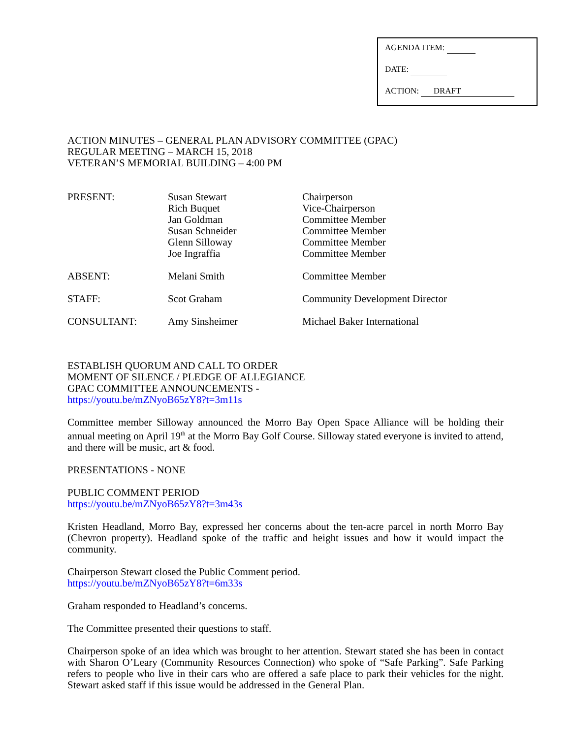AGENDA ITEM:
DATE:
ACTION: DRAFT
ACTION MINUTES – GENERAL PLAN ADVISORY COMMITTEE (GPAC)
REGULAR MEETING – MARCH 15, 2018
VETERAN’S MEMORIAL BUILDING – 4:00 PM
| PRESENT: | Susan Stewart Rich Buquet Jan Goldman Susan Schneider Glenn Silloway Joe Ingraffia | Chairperson Vice-Chairperson Committee Member Committee Member Committee Member Committee Member |
| ABSENT: | Melani Smith | Committee Member |
| STAFF: | Scot Graham | Community Development Director |
| CONSULTANT: | Amy Sinsheimer | Michael Baker International |
ESTABLISH QUORUM AND CALL TO ORDER
MOMENT OF SILENCE / PLEDGE OF ALLEGIANCE
GPAC COMMITTEE ANNOUNCEMENTS -
https://youtu.be/mZNyoB65zY8?t=3m11s
Committee member Silloway announced the Morro Bay Open Space Alliance will be holding their annual meeting on April 19<sup>th</sup> at the Morro Bay Golf Course. Silloway stated everyone is invited to attend, and there will be music, art & food.
PRESENTATIONS - NONE
PUBLIC COMMENT PERIOD
https://youtu.be/mZNyoB65zY8?t=3m43s
Kristen Headland, Morro Bay, expressed her concerns about the ten-acre parcel in north Morro Bay (Chevron property). Headland spoke of the traffic and height issues and how it would impact the community.
Chairperson Stewart closed the Public Comment period.
https://youtu.be/mZNyoB65zY8?t=6m33s
Graham responded to Headland’s concerns.
The Committee presented their questions to staff.
Chairperson spoke of an idea which was brought to her attention. Stewart stated she has been in contact with Sharon O’Leary (Community Resources Connection) who spoke of “Safe Parking”. Safe Parking refers to people who live in their cars who are offered a safe place to park their vehicles for the night. Stewart asked staff if this issue would be addressed in the General Plan.